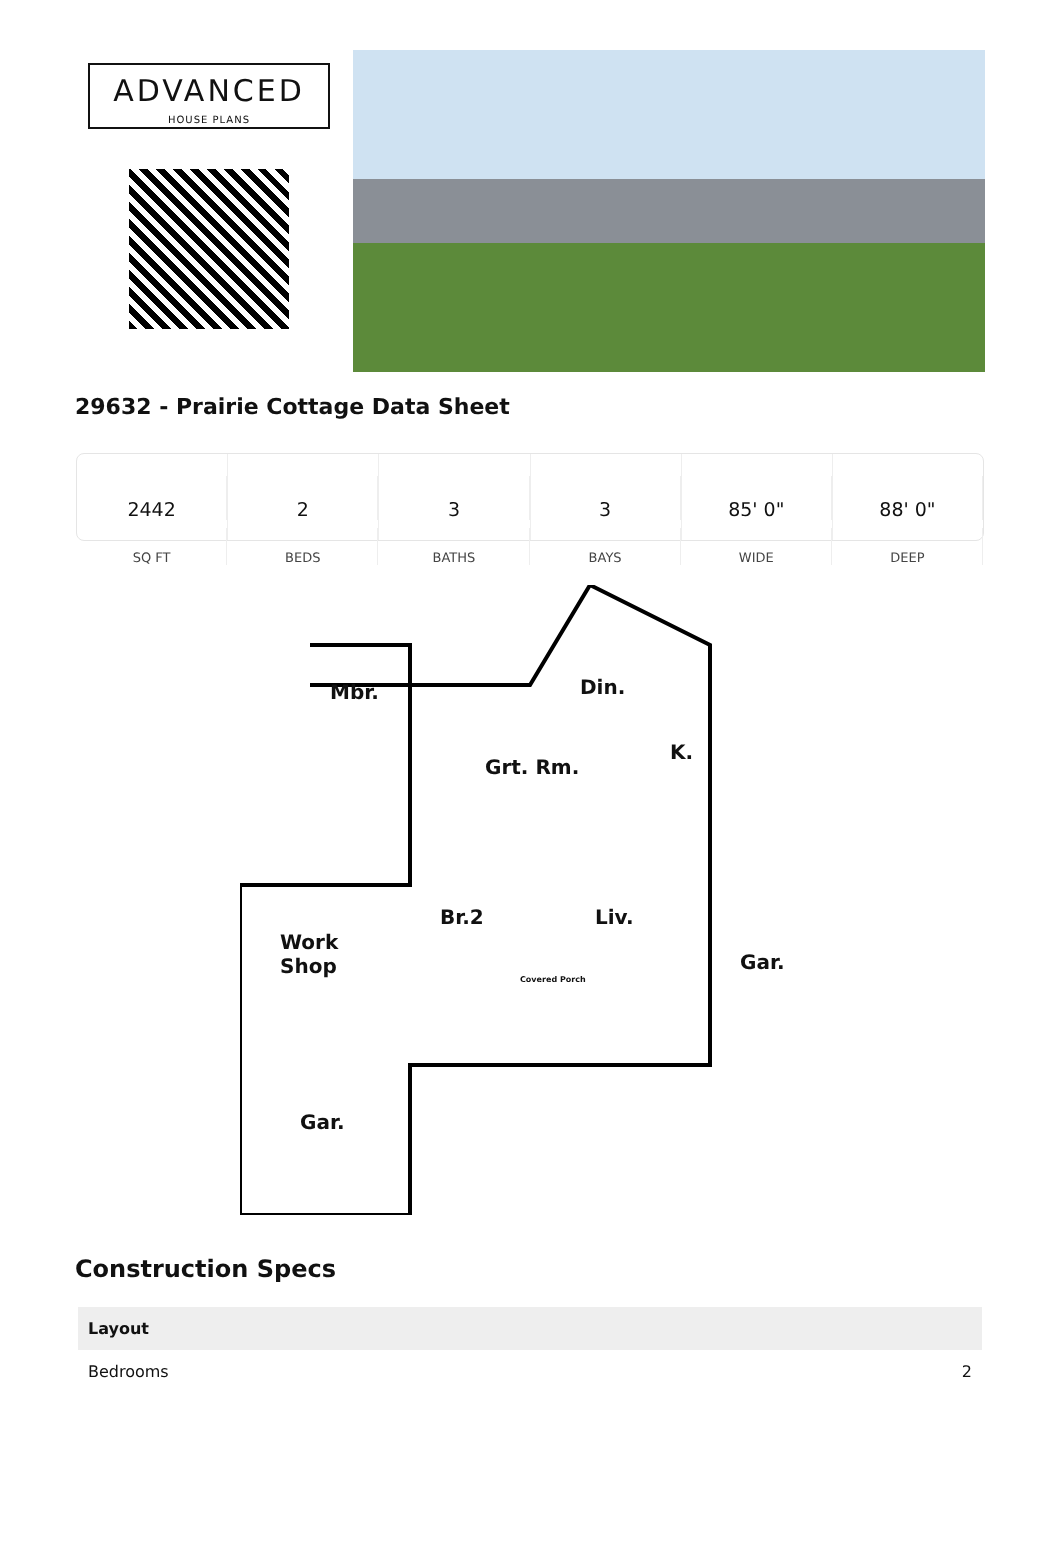ADVANCED
HOUSE PLANS
29632 - Prairie Cottage Data Sheet
2442
SQ FT
2
BEDS
3
BATHS
3
BAYS
85' 0"
WIDE
88' 0"
DEEP
Mbr. Din.
Grt. Rm.
K.
Work
Shop
Br.2 Liv.
Gar.
Gar.
Covered Porch
Construction Specs
| Layout | |
| --- | --- |
| Bedrooms | 2 |